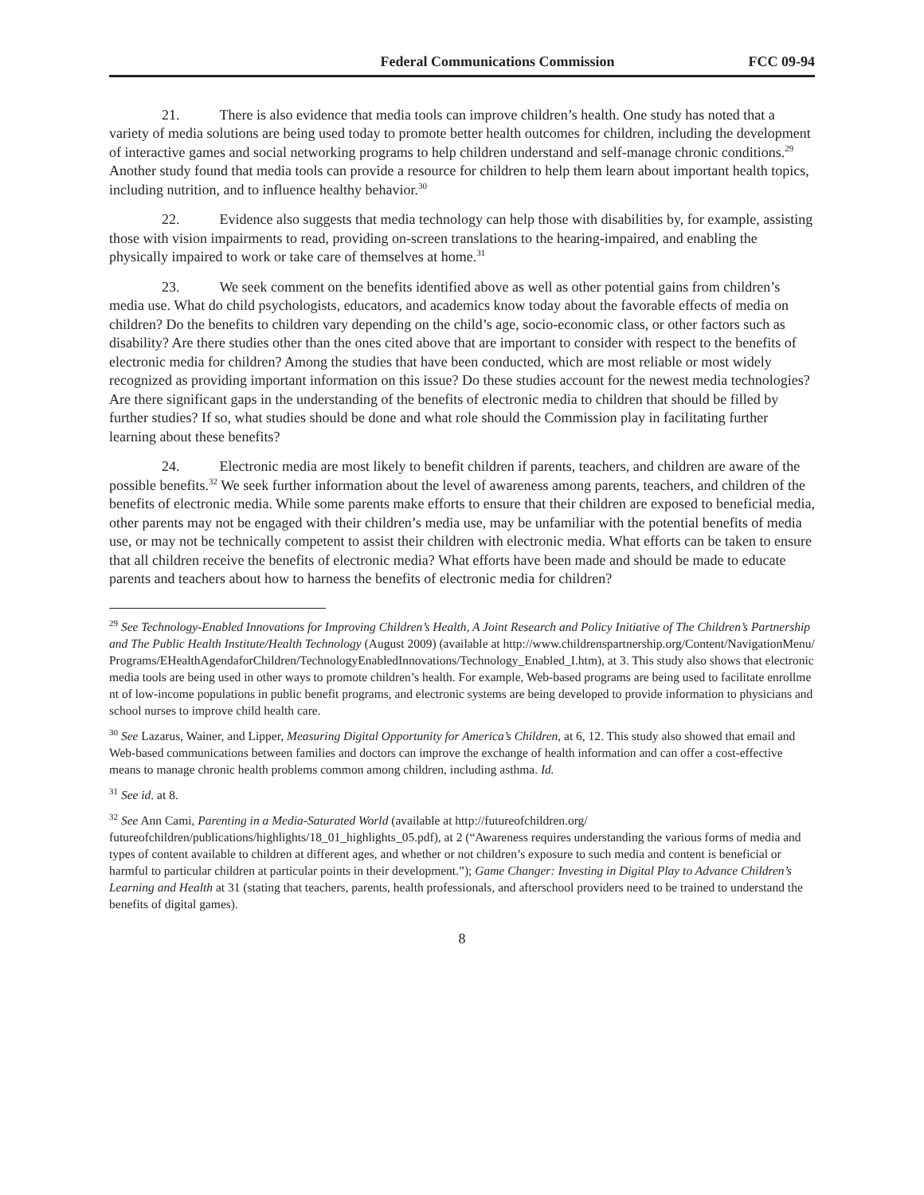Federal Communications Commission FCC 09-94
21. There is also evidence that media tools can improve children’s health. One study has noted that a variety of media solutions are being used today to promote better health outcomes for children, including the development of interactive games and social networking programs to help children understand and self-manage chronic conditions.<sup>29</sup> Another study found that media tools can provide a resource for children to help them learn about important health topics, including nutrition, and to influence healthy behavior.<sup>30</sup>
22. Evidence also suggests that media technology can help those with disabilities by, for example, assisting those with vision impairments to read, providing on-screen translations to the hearing-impaired, and enabling the physically impaired to work or take care of themselves at home.<sup>31</sup>
23. We seek comment on the benefits identified above as well as other potential gains from children’s media use. What do child psychologists, educators, and academics know today about the favorable effects of media on children? Do the benefits to children vary depending on the child’s age, socio-economic class, or other factors such as disability? Are there studies other than the ones cited above that are important to consider with respect to the benefits of electronic media for children? Among the studies that have been conducted, which are most reliable or most widely recognized as providing important information on this issue? Do these studies account for the newest media technologies? Are there significant gaps in the understanding of the benefits of electronic media to children that should be filled by further studies? If so, what studies should be done and what role should the Commission play in facilitating further learning about these benefits?
24. Electronic media are most likely to benefit children if parents, teachers, and children are aware of the possible benefits.<sup>32</sup> We seek further information about the level of awareness among parents, teachers, and children of the benefits of electronic media. While some parents make efforts to ensure that their children are exposed to beneficial media, other parents may not be engaged with their children’s media use, may be unfamiliar with the potential benefits of media use, or may not be technically competent to assist their children with electronic media. What efforts can be taken to ensure that all children receive the benefits of electronic media? What efforts have been made and should be made to educate parents and teachers about how to harness the benefits of electronic media for children?
<sup>29</sup> See Technology-Enabled Innovations for Improving Children’s Health, A Joint Research and Policy Initiative of The Children’s Partnership and The Public Health Institute/Health Technology (August 2009) (available at http://www.childrenspartnership.org/Content/NavigationMenu/Programs/EHealthAgendaforChildren/TechnologyEnabledInnovations/Technology_Enabled_I.htm), at 3. This study also shows that electronic media tools are being used in other ways to promote children’s health. For example, Web-based programs are being used to facilitate enrollment of low-income populations in public benefit programs, and electronic systems are being developed to provide information to physicians and school nurses to improve child health care.
<sup>30</sup> See Lazarus, Wainer, and Lipper, Measuring Digital Opportunity for America’s Children, at 6, 12. This study also showed that email and Web-based communications between families and doctors can improve the exchange of health information and can offer a cost-effective means to manage chronic health problems common among children, including asthma. Id.
<sup>31</sup> See id. at 8.
<sup>32</sup> See Ann Cami, Parenting in a Media-Saturated World (available at http://futureofchildren.org/ futureofchildren/publications/highlights/18_01_highlights_05.pdf), at 2 (“Awareness requires understanding the various forms of media and types of content available to children at different ages, and whether or not children’s exposure to such media and content is beneficial or harmful to particular children at particular points in their development.”); Game Changer: Investing in Digital Play to Advance Children’s Learning and Health at 31 (stating that teachers, parents, health professionals, and afterschool providers need to be trained to understand the benefits of digital games).
8